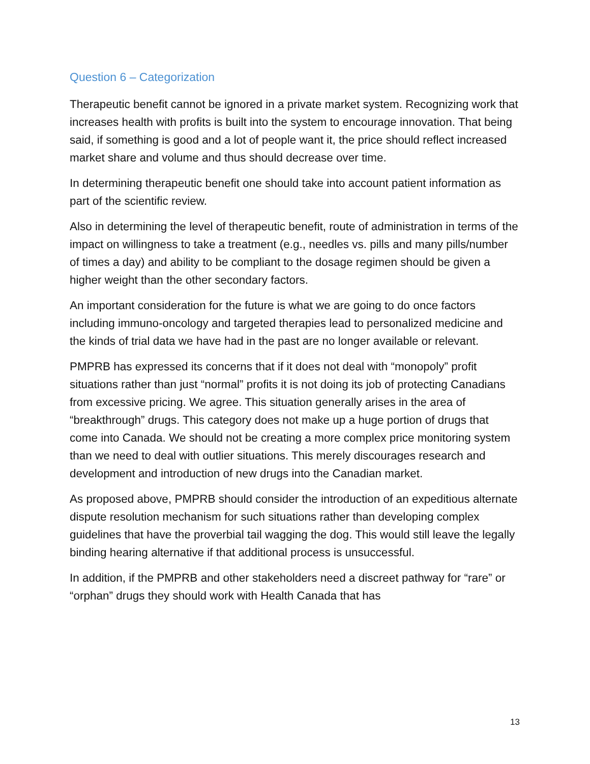Question 6 – Categorization
Therapeutic benefit cannot be ignored in a private market system. Recognizing work that increases health with profits is built into the system to encourage innovation. That being said, if something is good and a lot of people want it, the price should reflect increased market share and volume and thus should decrease over time.
In determining therapeutic benefit one should take into account patient information as part of the scientific review.
Also in determining the level of therapeutic benefit, route of administration in terms of the impact on willingness to take a treatment (e.g., needles vs. pills and many pills/number of times a day) and ability to be compliant to the dosage regimen should be given a higher weight than the other secondary factors.
An important consideration for the future is what we are going to do once factors including immuno-oncology and targeted therapies lead to personalized medicine and the kinds of trial data we have had in the past are no longer available or relevant.
PMPRB has expressed its concerns that if it does not deal with “monopoly” profit situations rather than just “normal” profits it is not doing its job of protecting Canadians from excessive pricing. We agree. This situation generally arises in the area of “breakthrough” drugs. This category does not make up a huge portion of drugs that come into Canada. We should not be creating a more complex price monitoring system than we need to deal with outlier situations. This merely discourages research and development and introduction of new drugs into the Canadian market.
As proposed above, PMPRB should consider the introduction of an expeditious alternate dispute resolution mechanism for such situations rather than developing complex guidelines that have the proverbial tail wagging the dog. This would still leave the legally binding hearing alternative if that additional process is unsuccessful.
In addition, if the PMPRB and other stakeholders need a discreet pathway for “rare” or “orphan” drugs they should work with Health Canada that has
13